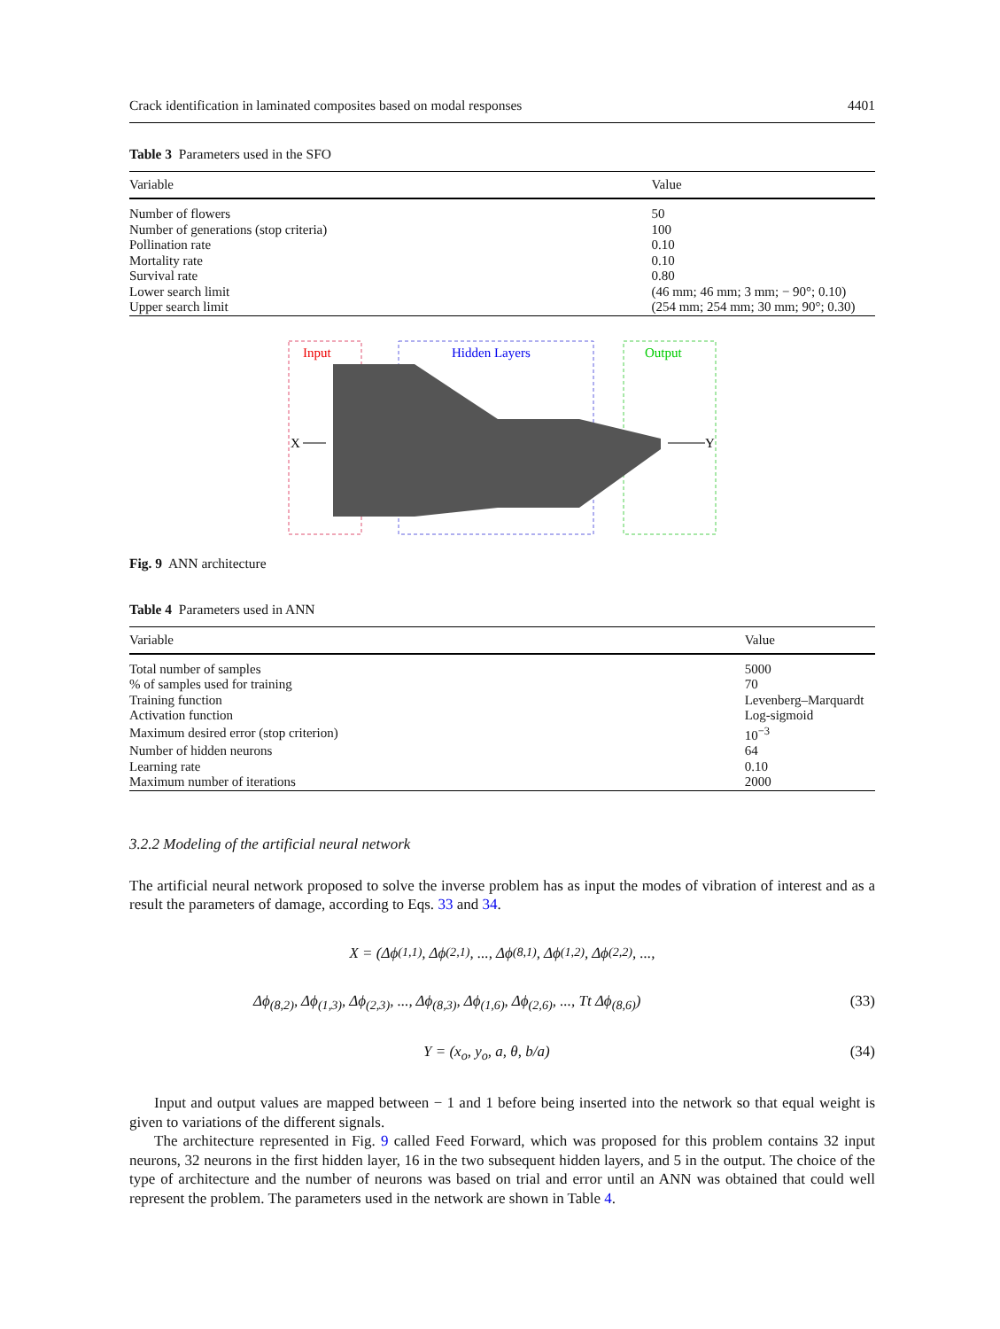Crack identification in laminated composites based on modal responses 4401
Table 3 Parameters used in the SFO
| Variable | Value |
| --- | --- |
| Number of flowers | 50 |
| Number of generations (stop criteria) | 100 |
| Pollination rate | 0.10 |
| Mortality rate | 0.10 |
| Survival rate | 0.80 |
| Lower search limit | (46 mm; 46 mm; 3 mm; − 90°; 0.10) |
| Upper search limit | (254 mm; 254 mm; 30 mm; 90°; 0.30) |
Input
Hidden Layers
Output
X
Y
Fig. 9 ANN architecture
Table 4 Parameters used in ANN
| Variable | Value |
| --- | --- |
| Total number of samples | 5000 |
| % of samples used for training | 70 |
| Training function | Levenberg–Marquardt |
| Activation function | Log-sigmoid |
| Maximum desired error (stop criterion) | 10<sup>−3</sup> |
| Number of hidden neurons | 64 |
| Learning rate | 0.10 |
| Maximum number of iterations | 2000 |
3.2.2 Modeling of the artificial neural network
The artificial neural network proposed to solve the inverse problem has as input the modes of vibration of interest and as a result the parameters of damage, according to Eqs. 33 and 34.
X = (Δϕ<sub>(1,1)</sub>, Δϕ<sub>(2,1)</sub>, ..., Δϕ<sub>(8,1)</sub>, Δϕ<sub>(1,2)</sub>, Δϕ<sub>(2,2)</sub>, ...,
Δϕ<sub>(8,2)</sub>, Δϕ<sub>(1,3)</sub>, Δϕ<sub>(2,3)</sub>, ..., Δϕ<sub>(8,3)</sub>, Δϕ<sub>(1,6)</sub>, Δϕ<sub>(2,6)</sub>, ..., Tt Δϕ<sub>(8,6)</sub>) (33)
Y = (x<sub>o</sub>, y<sub>o</sub>, a, θ, b/a) (34)
Input and output values are mapped between − 1 and 1 before being inserted into the network so that equal weight is given to variations of the different signals.
The architecture represented in Fig. 9 called Feed Forward, which was proposed for this problem contains 32 input neurons, 32 neurons in the first hidden layer, 16 in the two subsequent hidden layers, and 5 in the output. The choice of the type of architecture and the number of neurons was based on trial and error until an ANN was obtained that could well represent the problem. The parameters used in the network are shown in Table 4.